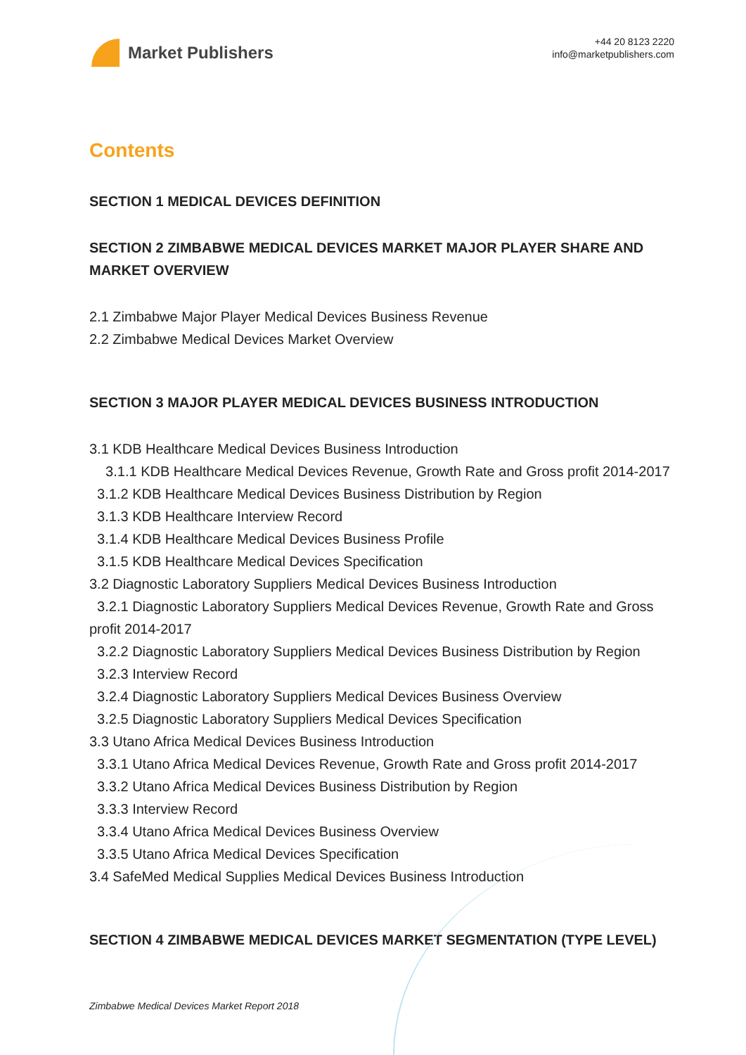Market Publishers
+44 20 8123 2220
info@marketpublishers.com
Contents
SECTION 1 MEDICAL DEVICES DEFINITION
SECTION 2 ZIMBABWE MEDICAL DEVICES MARKET MAJOR PLAYER SHARE AND MARKET OVERVIEW
2.1 Zimbabwe Major Player Medical Devices Business Revenue
2.2 Zimbabwe Medical Devices Market Overview
SECTION 3 MAJOR PLAYER MEDICAL DEVICES BUSINESS INTRODUCTION
3.1 KDB Healthcare Medical Devices Business Introduction
3.1.1 KDB Healthcare Medical Devices Revenue, Growth Rate and Gross profit 2014-2017
3.1.2 KDB Healthcare Medical Devices Business Distribution by Region
3.1.3 KDB Healthcare Interview Record
3.1.4 KDB Healthcare Medical Devices Business Profile
3.1.5 KDB Healthcare Medical Devices Specification
3.2 Diagnostic Laboratory Suppliers Medical Devices Business Introduction
3.2.1 Diagnostic Laboratory Suppliers Medical Devices Revenue, Growth Rate and Gross profit 2014-2017
3.2.2 Diagnostic Laboratory Suppliers Medical Devices Business Distribution by Region
3.2.3 Interview Record
3.2.4 Diagnostic Laboratory Suppliers Medical Devices Business Overview
3.2.5 Diagnostic Laboratory Suppliers Medical Devices Specification
3.3 Utano Africa Medical Devices Business Introduction
3.3.1 Utano Africa Medical Devices Revenue, Growth Rate and Gross profit 2014-2017
3.3.2 Utano Africa Medical Devices Business Distribution by Region
3.3.3 Interview Record
3.3.4 Utano Africa Medical Devices Business Overview
3.3.5 Utano Africa Medical Devices Specification
3.4 SafeMed Medical Supplies Medical Devices Business Introduction
SECTION 4 ZIMBABWE MEDICAL DEVICES MARKET SEGMENTATION (TYPE LEVEL)
Zimbabwe Medical Devices Market Report 2018